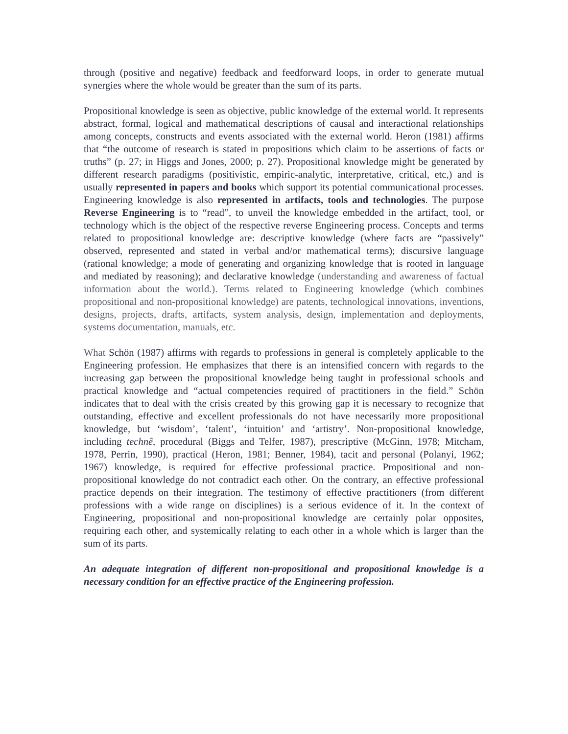through (positive and negative) feedback and feedforward loops, in order to generate mutual synergies where the whole would be greater than the sum of its parts.
Propositional knowledge is seen as objective, public knowledge of the external world. It represents abstract, formal, logical and mathematical descriptions of causal and interactional relationships among concepts, constructs and events associated with the external world. Heron (1981) affirms that “the outcome of research is stated in propositions which claim to be assertions of facts or truths” (p. 27; in Higgs and Jones, 2000; p. 27). Propositional knowledge might be generated by different research paradigms (positivistic, empiric-analytic, interpretative, critical, etc,) and is usually represented in papers and books which support its potential communicational processes. Engineering knowledge is also represented in artifacts, tools and technologies. The purpose Reverse Engineering is to “read”, to unveil the knowledge embedded in the artifact, tool, or technology which is the object of the respective reverse Engineering process. Concepts and terms related to propositional knowledge are: descriptive knowledge (where facts are “passively” observed, represented and stated in verbal and/or mathematical terms); discursive language (rational knowledge; a mode of generating and organizing knowledge that is rooted in language and mediated by reasoning); and declarative knowledge (understanding and awareness of factual information about the world.). Terms related to Engineering knowledge (which combines propositional and non-propositional knowledge) are patents, technological innovations, inventions, designs, projects, drafts, artifacts, system analysis, design, implementation and deployments, systems documentation, manuals, etc.
What Schön (1987) affirms with regards to professions in general is completely applicable to the Engineering profession. He emphasizes that there is an intensified concern with regards to the increasing gap between the propositional knowledge being taught in professional schools and practical knowledge and “actual competencies required of practitioners in the field.” Schön indicates that to deal with the crisis created by this growing gap it is necessary to recognize that outstanding, effective and excellent professionals do not have necessarily more propositional knowledge, but ‘wisdom’, ‘talent’, ‘intuition’ and ‘artistry’. Non-propositional knowledge, including technê, procedural (Biggs and Telfer, 1987), prescriptive (McGinn, 1978; Mitcham, 1978, Perrin, 1990), practical (Heron, 1981; Benner, 1984), tacit and personal (Polanyi, 1962; 1967) knowledge, is required for effective professional practice. Propositional and non-propositional knowledge do not contradict each other. On the contrary, an effective professional practice depends on their integration. The testimony of effective practitioners (from different professions with a wide range on disciplines) is a serious evidence of it. In the context of Engineering, propositional and non-propositional knowledge are certainly polar opposites, requiring each other, and systemically relating to each other in a whole which is larger than the sum of its parts.
An adequate integration of different non-propositional and propositional knowledge is a necessary condition for an effective practice of the Engineering profession.